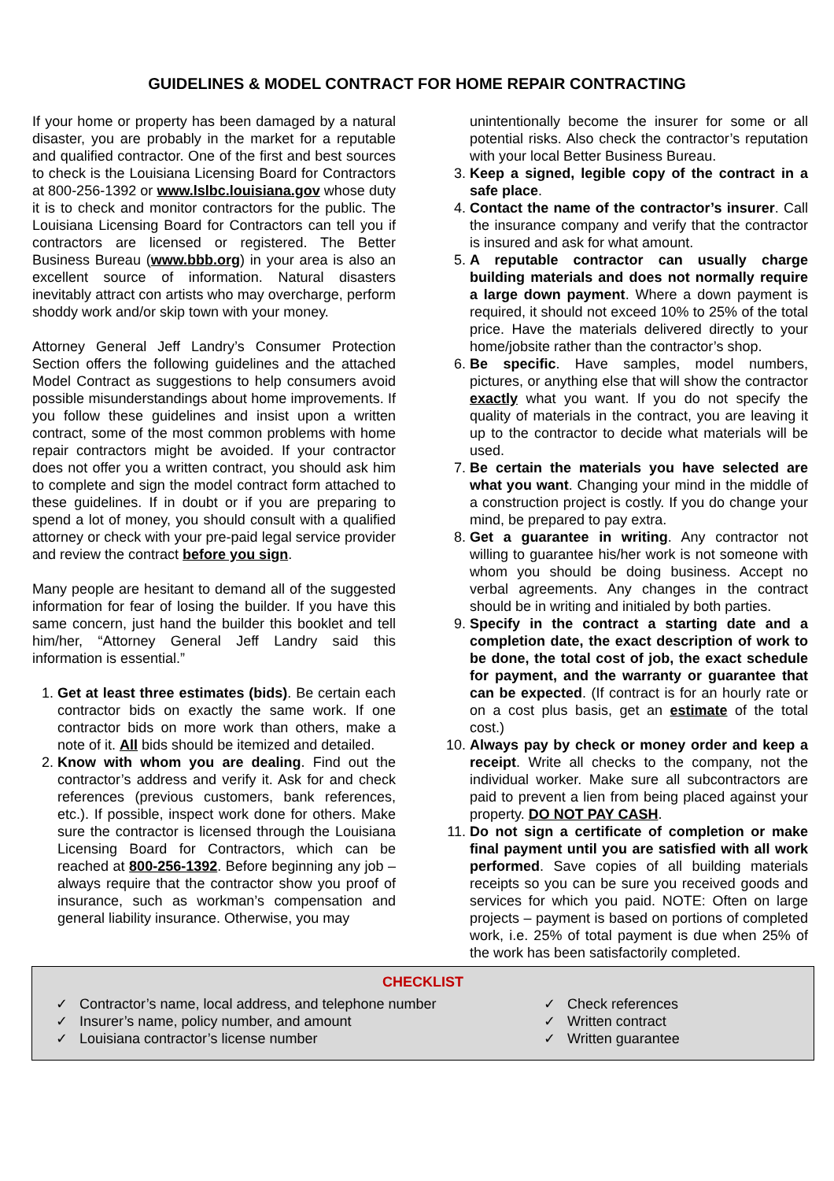GUIDELINES & MODEL CONTRACT FOR HOME REPAIR CONTRACTING
If your home or property has been damaged by a natural disaster, you are probably in the market for a reputable and qualified contractor. One of the first and best sources to check is the Louisiana Licensing Board for Contractors at 800-256-1392 or www.lslbc.louisiana.gov whose duty it is to check and monitor contractors for the public. The Louisiana Licensing Board for Contractors can tell you if contractors are licensed or registered. The Better Business Bureau (www.bbb.org) in your area is also an excellent source of information. Natural disasters inevitably attract con artists who may overcharge, perform shoddy work and/or skip town with your money.
Attorney General Jeff Landry’s Consumer Protection Section offers the following guidelines and the attached Model Contract as suggestions to help consumers avoid possible misunderstandings about home improvements. If you follow these guidelines and insist upon a written contract, some of the most common problems with home repair contractors might be avoided. If your contractor does not offer you a written contract, you should ask him to complete and sign the model contract form attached to these guidelines. If in doubt or if you are preparing to spend a lot of money, you should consult with a qualified attorney or check with your pre-paid legal service provider and review the contract before you sign.
Many people are hesitant to demand all of the suggested information for fear of losing the builder. If you have this same concern, just hand the builder this booklet and tell him/her, “Attorney General Jeff Landry said this information is essential.”
Get at least three estimates (bids). Be certain each contractor bids on exactly the same work. If one contractor bids on more work than others, make a note of it. All bids should be itemized and detailed.
Know with whom you are dealing. Find out the contractor’s address and verify it. Ask for and check references (previous customers, bank references, etc.). If possible, inspect work done for others. Make sure the contractor is licensed through the Louisiana Licensing Board for Contractors, which can be reached at 800-256-1392. Before beginning any job – always require that the contractor show you proof of insurance, such as workman’s compensation and general liability insurance. Otherwise, you may
unintentionally become the insurer for some or all potential risks. Also check the contractor’s reputation with your local Better Business Bureau.
Keep a signed, legible copy of the contract in a safe place.
Contact the name of the contractor’s insurer. Call the insurance company and verify that the contractor is insured and ask for what amount.
A reputable contractor can usually charge building materials and does not normally require a large down payment. Where a down payment is required, it should not exceed 10% to 25% of the total price. Have the materials delivered directly to your home/jobsite rather than the contractor’s shop.
Be specific. Have samples, model numbers, pictures, or anything else that will show the contractor exactly what you want. If you do not specify the quality of materials in the contract, you are leaving it up to the contractor to decide what materials will be used.
Be certain the materials you have selected are what you want. Changing your mind in the middle of a construction project is costly. If you do change your mind, be prepared to pay extra.
Get a guarantee in writing. Any contractor not willing to guarantee his/her work is not someone with whom you should be doing business. Accept no verbal agreements. Any changes in the contract should be in writing and initialed by both parties.
Specify in the contract a starting date and a completion date, the exact description of work to be done, the total cost of job, the exact schedule for payment, and the warranty or guarantee that can be expected. (If contract is for an hourly rate or on a cost plus basis, get an estimate of the total cost.)
Always pay by check or money order and keep a receipt. Write all checks to the company, not the individual worker. Make sure all subcontractors are paid to prevent a lien from being placed against your property. DO NOT PAY CASH.
Do not sign a certificate of completion or make final payment until you are satisfied with all work performed. Save copies of all building materials receipts so you can be sure you received goods and services for which you paid. NOTE: Often on large projects – payment is based on portions of completed work, i.e. 25% of total payment is due when 25% of the work has been satisfactorily completed.
CHECKLIST
✓ Contractor’s name, local address, and telephone number
✓ Insurer’s name, policy number, and amount
✓ Louisiana contractor’s license number
✓ Check references
✓ Written contract
✓ Written guarantee